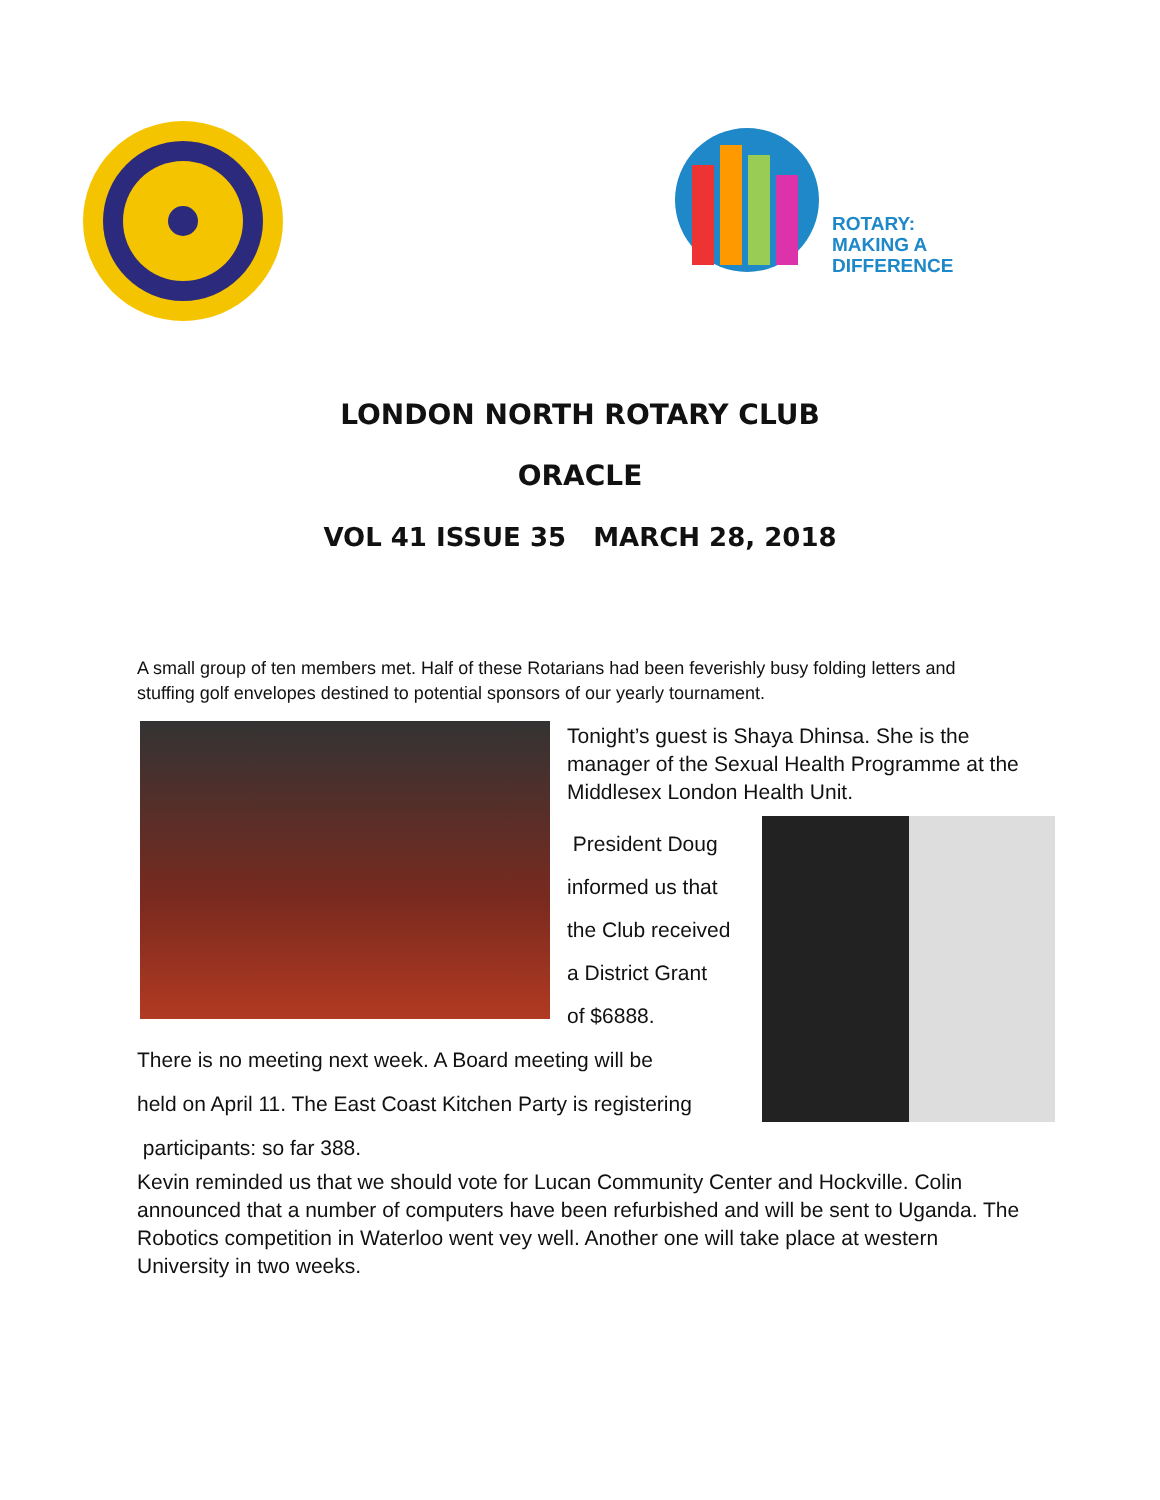ROTARY:
MAKING A
DIFFERENCE
LONDON NORTH ROTARY CLUB
ORACLE
VOL 41 ISSUE 35 MARCH 28, 2018
A small group of ten members met. Half of these Rotarians had been feverishly busy folding letters and stuffing golf envelopes destined to potential sponsors of our yearly tournament.
Tonight’s guest is Shaya Dhinsa. She is the manager of the Sexual Health Programme at the Middlesex London Health Unit.
President Doug
informed us that
the Club received
a District Grant
of $6888.
There is no meeting next week. A Board meeting will be
held on April 11. The East Coast Kitchen Party is registering
participants: so far 388.
Kevin reminded us that we should vote for Lucan Community Center and Hockville. Colin announced that a number of computers have been refurbished and will be sent to Uganda. The Robotics competition in Waterloo went vey well. Another one will take place at western University in two weeks.